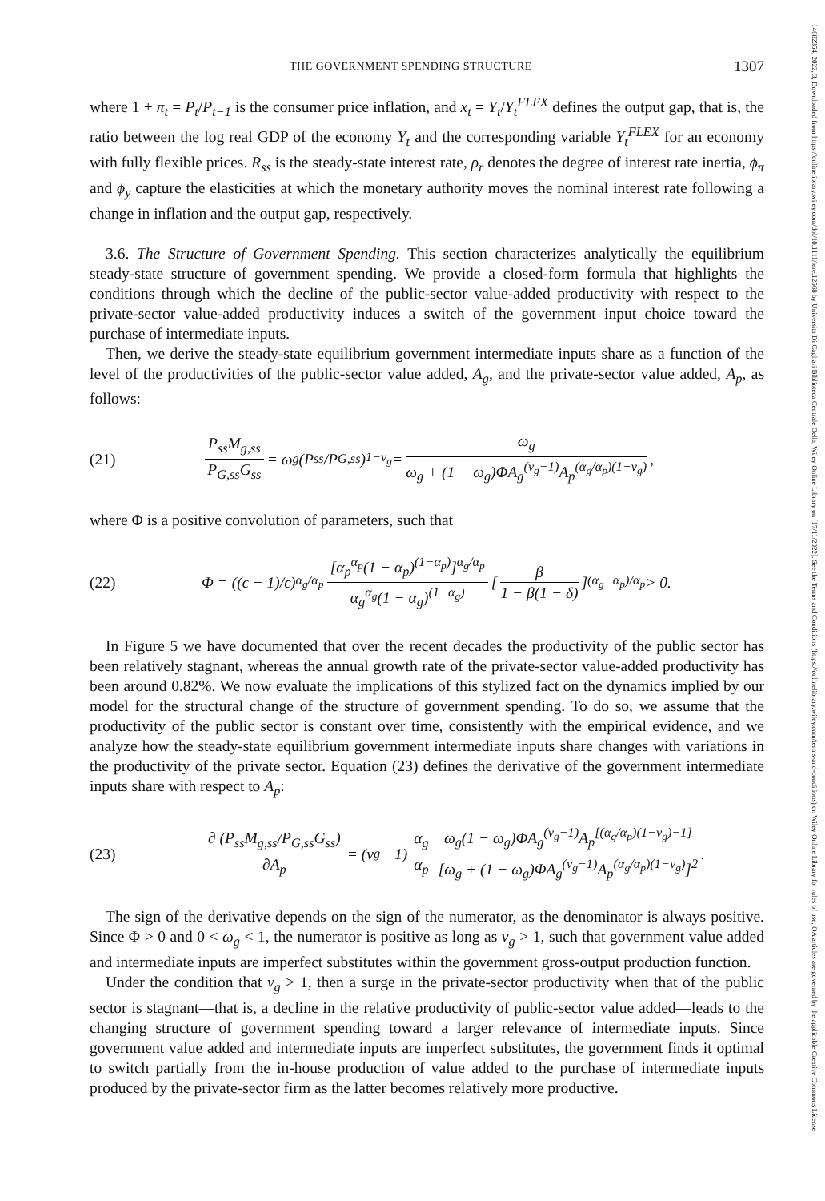14682354, 2022, 3, Downloaded from https://onlinelibrary.wiley.com/doi/10.1111/iere.12568 by Universita Di Cagliari Biblioteca Centrale Della, Wiley Online Library on [17/11/2022]. See the Terms and Conditions (https://onlinelibrary.wiley.com/terms-and-conditions) on Wiley Online Library for rules of use; OA articles are governed by the applicable Creative Commons License
THE GOVERNMENT SPENDING STRUCTURE 1307
where 1 + π<sub>t</sub> = P<sub>t</sub>/P<sub>t−1</sub> is the consumer price inflation, and x<sub>t</sub> = Y<sub>t</sub>/Y<sub>t</sub><sup>FLEX</sup> defines the output gap, that is, the ratio between the log real GDP of the economy Y<sub>t</sub> and the corresponding variable Y<sub>t</sub><sup>FLEX</sup> for an economy with fully flexible prices. R<sub>ss</sub> is the steady-state interest rate, ρ<sub>r</sub> denotes the degree of interest rate inertia, ϕ<sub>π</sub> and ϕ<sub>y</sub> capture the elasticities at which the monetary authority moves the nominal interest rate following a change in inflation and the output gap, respectively.
3.6. The Structure of Government Spending. This section characterizes analytically the equilibrium steady-state structure of government spending. We provide a closed-form formula that highlights the conditions through which the decline of the public-sector value-added productivity with respect to the private-sector value-added productivity induces a switch of the government input choice toward the purchase of intermediate inputs.
Then, we derive the steady-state equilibrium government intermediate inputs share as a function of the level of the productivities of the public-sector value added, A<sub>g</sub>, and the private-sector value added, A<sub>p</sub>, as follows:
(21) P<sub>ss</sub>M<sub>g,ss</sub> P<sub>G,ss</sub>G<sub>ss</sub> = ω<sub>g</sub>(P<sub>ss</sub>/P<sub>G,ss</sub>)<sup>1−ν<sub>g</sub></sup> = ω<sub>g</sub> ω<sub>g</sub> + (1 − ω<sub>g</sub>)ΦA<sub>g</sub><sup>(ν<sub>g</sub>−1)</sup>A<sub>p</sub><sup>(α<sub>g</sub>/α<sub>p</sub>)(1−ν<sub>g</sub>)</sup>,
where Φ is a positive convolution of parameters, such that
(22) Φ = ((ϵ − 1)/ϵ)<sup>α<sub>g</sub>/α<sub>p</sub></sup> [α<sub>p</sub><sup>α<sub>p</sub></sup>(1 − α<sub>p</sub>)<sup>(1−α<sub>p</sub>)</sup>]<sup>α<sub>g</sub>/α<sub>p</sub></sup> α<sub>g</sub><sup>α<sub>g</sub></sup>(1 − α<sub>g</sub>)<sup>(1−α<sub>g</sub>)</sup> [β 1 − β(1 − δ)]<sup>(α<sub>g</sub>−α<sub>p</sub>)/α<sub>p</sub></sup> > 0.
In Figure 5 we have documented that over the recent decades the productivity of the public sector has been relatively stagnant, whereas the annual growth rate of the private-sector value-added productivity has been around 0.82%. We now evaluate the implications of this stylized fact on the dynamics implied by our model for the structural change of the structure of government spending. To do so, we assume that the productivity of the public sector is constant over time, consistently with the empirical evidence, and we analyze how the steady-state equilibrium government intermediate inputs share changes with variations in the productivity of the private sector. Equation (23) defines the derivative of the government intermediate inputs share with respect to A<sub>p</sub>:
(23) ∂ (P<sub>ss</sub>M<sub>g,ss</sub>/P<sub>G,ss</sub>G<sub>ss</sub>) ∂A<sub>p</sub> = (ν<sub>g</sub> − 1) α<sub>g</sub> α<sub>p</sub> ω<sub>g</sub>(1 − ω<sub>g</sub>)ΦA<sub>g</sub><sup>(ν<sub>g</sub>−1)</sup>A<sub>p</sub><sup>[(α<sub>g</sub>/α<sub>p</sub>)(1−ν<sub>g</sub>)−1]</sup> [ω<sub>g</sub> + (1 − ω<sub>g</sub>)ΦA<sub>g</sub><sup>(ν<sub>g</sub>−1)</sup>A<sub>p</sub><sup>(α<sub>g</sub>/α<sub>p</sub>)(1−ν<sub>g</sub>)</sup>]<sup>2</sup>.
The sign of the derivative depends on the sign of the numerator, as the denominator is always positive. Since Φ > 0 and 0 < ω<sub>g</sub> < 1, the numerator is positive as long as ν<sub>g</sub> > 1, such that government value added and intermediate inputs are imperfect substitutes within the government gross-output production function.
Under the condition that ν<sub>g</sub> > 1, then a surge in the private-sector productivity when that of the public sector is stagnant—that is, a decline in the relative productivity of public-sector value added—leads to the changing structure of government spending toward a larger relevance of intermediate inputs. Since government value added and intermediate inputs are imperfect substitutes, the government finds it optimal to switch partially from the in-house production of value added to the purchase of intermediate inputs produced by the private-sector firm as the latter becomes relatively more productive.